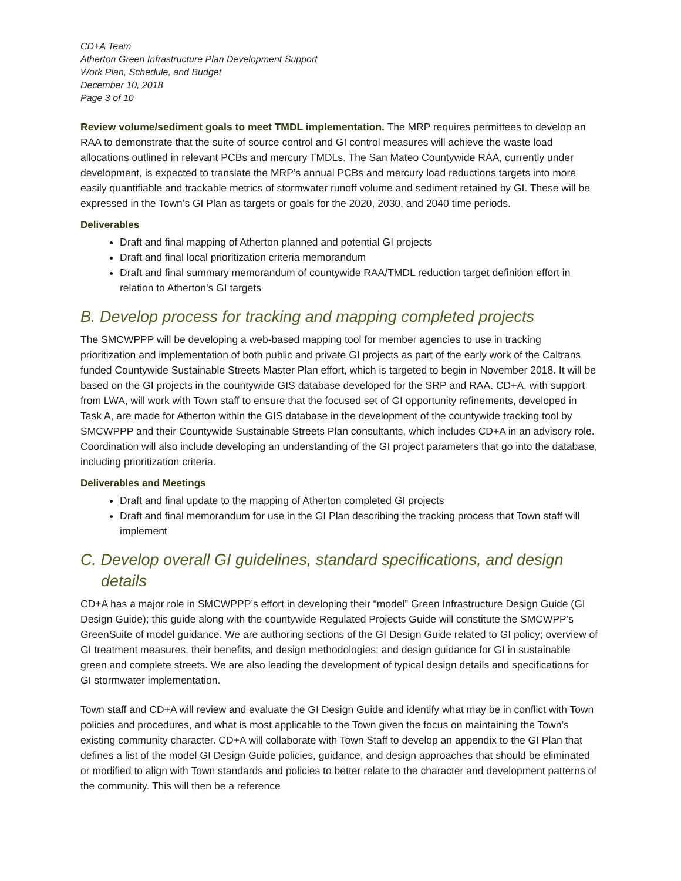CD+A Team
Atherton Green Infrastructure Plan Development Support
Work Plan, Schedule, and Budget
December 10, 2018
Page 3 of 10
Review volume/sediment goals to meet TMDL implementation. The MRP requires permittees to develop an RAA to demonstrate that the suite of source control and GI control measures will achieve the waste load allocations outlined in relevant PCBs and mercury TMDLs. The San Mateo Countywide RAA, currently under development, is expected to translate the MRP’s annual PCBs and mercury load reductions targets into more easily quantifiable and trackable metrics of stormwater runoff volume and sediment retained by GI. These will be expressed in the Town’s GI Plan as targets or goals for the 2020, 2030, and 2040 time periods.
Deliverables
Draft and final mapping of Atherton planned and potential GI projects
Draft and final local prioritization criteria memorandum
Draft and final summary memorandum of countywide RAA/TMDL reduction target definition effort in relation to Atherton’s GI targets
B. Develop process for tracking and mapping completed projects
The SMCWPPP will be developing a web-based mapping tool for member agencies to use in tracking prioritization and implementation of both public and private GI projects as part of the early work of the Caltrans funded Countywide Sustainable Streets Master Plan effort, which is targeted to begin in November 2018. It will be based on the GI projects in the countywide GIS database developed for the SRP and RAA. CD+A, with support from LWA, will work with Town staff to ensure that the focused set of GI opportunity refinements, developed in Task A, are made for Atherton within the GIS database in the development of the countywide tracking tool by SMCWPPP and their Countywide Sustainable Streets Plan consultants, which includes CD+A in an advisory role. Coordination will also include developing an understanding of the GI project parameters that go into the database, including prioritization criteria.
Deliverables and Meetings
Draft and final update to the mapping of Atherton completed GI projects
Draft and final memorandum for use in the GI Plan describing the tracking process that Town staff will implement
C. Develop overall GI guidelines, standard specifications, and design details
CD+A has a major role in SMCWPPP’s effort in developing their “model” Green Infrastructure Design Guide (GI Design Guide); this guide along with the countywide Regulated Projects Guide will constitute the SMCWPP’s GreenSuite of model guidance. We are authoring sections of the GI Design Guide related to GI policy; overview of GI treatment measures, their benefits, and design methodologies; and design guidance for GI in sustainable green and complete streets. We are also leading the development of typical design details and specifications for GI stormwater implementation.
Town staff and CD+A will review and evaluate the GI Design Guide and identify what may be in conflict with Town policies and procedures, and what is most applicable to the Town given the focus on maintaining the Town’s existing community character. CD+A will collaborate with Town Staff to develop an appendix to the GI Plan that defines a list of the model GI Design Guide policies, guidance, and design approaches that should be eliminated or modified to align with Town standards and policies to better relate to the character and development patterns of the community. This will then be a reference